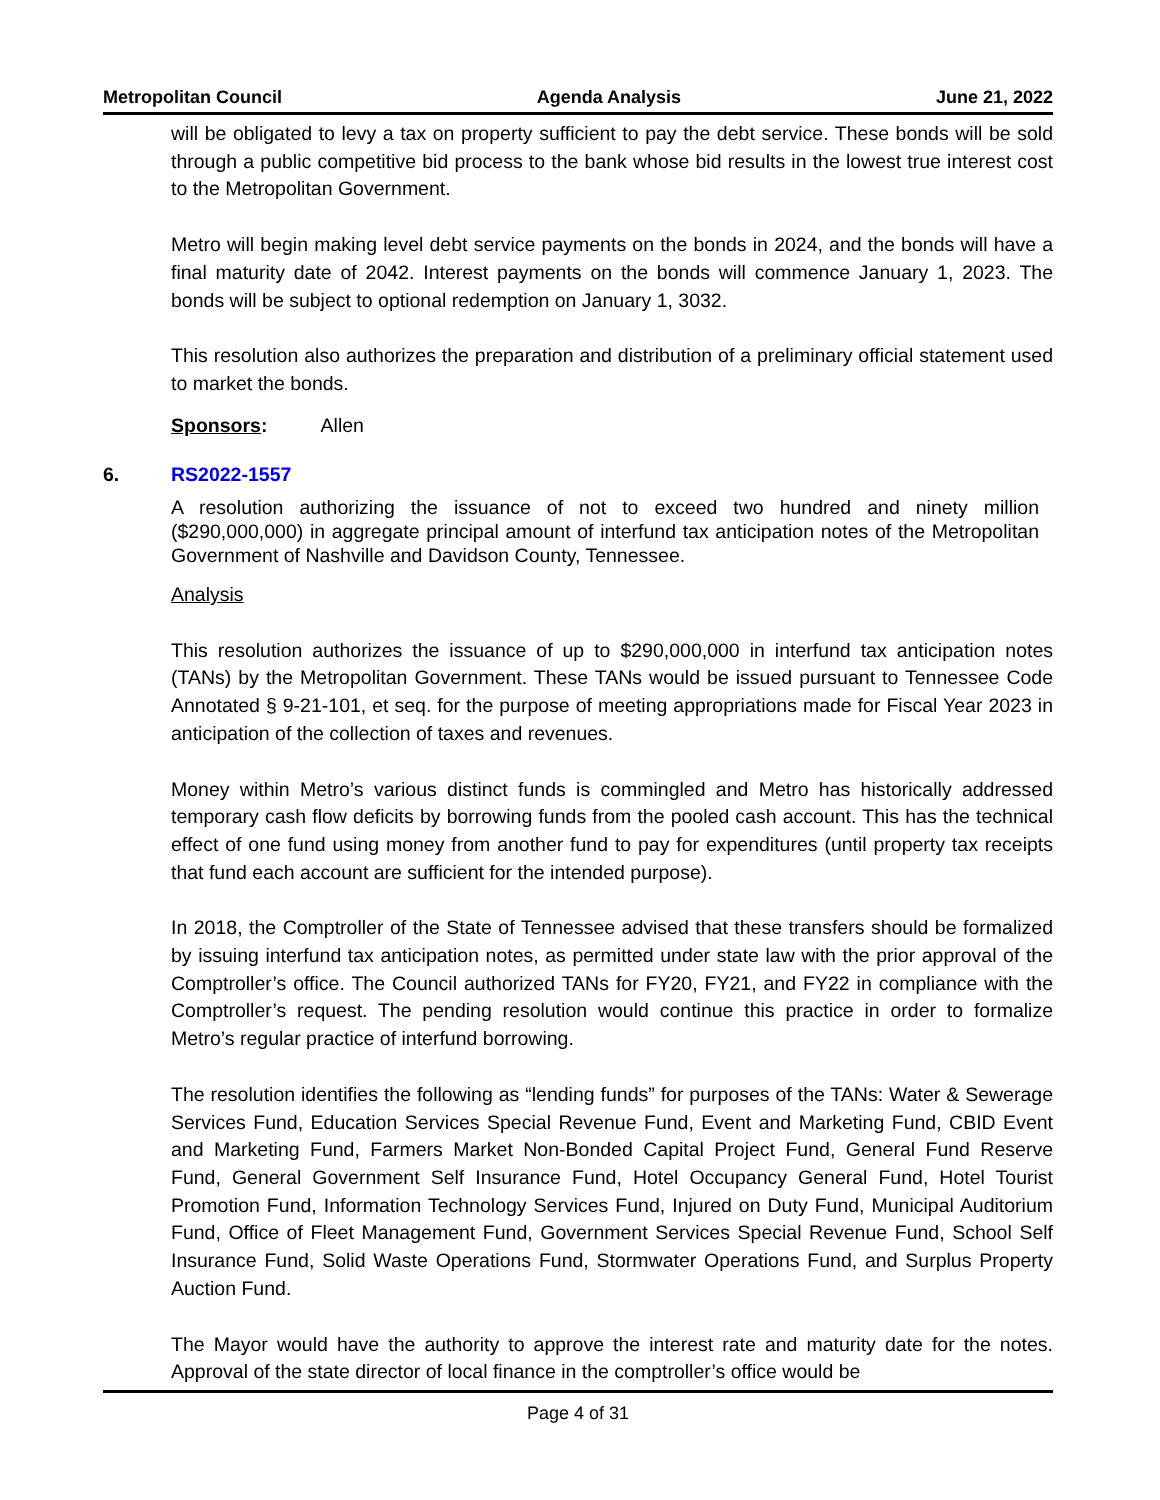Metropolitan Council Agenda Analysis June 21, 2022
will be obligated to levy a tax on property sufficient to pay the debt service. These bonds will be sold through a public competitive bid process to the bank whose bid results in the lowest true interest cost to the Metropolitan Government.
Metro will begin making level debt service payments on the bonds in 2024, and the bonds will have a final maturity date of 2042. Interest payments on the bonds will commence January 1, 2023. The bonds will be subject to optional redemption on January 1, 3032.
This resolution also authorizes the preparation and distribution of a preliminary official statement used to market the bonds.
Sponsors: Allen
6. RS2022-1557
A resolution authorizing the issuance of not to exceed two hundred and ninety million ($290,000,000) in aggregate principal amount of interfund tax anticipation notes of the Metropolitan Government of Nashville and Davidson County, Tennessee.
Analysis
This resolution authorizes the issuance of up to $290,000,000 in interfund tax anticipation notes (TANs) by the Metropolitan Government. These TANs would be issued pursuant to Tennessee Code Annotated § 9-21-101, et seq. for the purpose of meeting appropriations made for Fiscal Year 2023 in anticipation of the collection of taxes and revenues.
Money within Metro’s various distinct funds is commingled and Metro has historically addressed temporary cash flow deficits by borrowing funds from the pooled cash account. This has the technical effect of one fund using money from another fund to pay for expenditures (until property tax receipts that fund each account are sufficient for the intended purpose).
In 2018, the Comptroller of the State of Tennessee advised that these transfers should be formalized by issuing interfund tax anticipation notes, as permitted under state law with the prior approval of the Comptroller’s office. The Council authorized TANs for FY20, FY21, and FY22 in compliance with the Comptroller’s request. The pending resolution would continue this practice in order to formalize Metro’s regular practice of interfund borrowing.
The resolution identifies the following as “lending funds” for purposes of the TANs: Water & Sewerage Services Fund, Education Services Special Revenue Fund, Event and Marketing Fund, CBID Event and Marketing Fund, Farmers Market Non-Bonded Capital Project Fund, General Fund Reserve Fund, General Government Self Insurance Fund, Hotel Occupancy General Fund, Hotel Tourist Promotion Fund, Information Technology Services Fund, Injured on Duty Fund, Municipal Auditorium Fund, Office of Fleet Management Fund, Government Services Special Revenue Fund, School Self Insurance Fund, Solid Waste Operations Fund, Stormwater Operations Fund, and Surplus Property Auction Fund.
The Mayor would have the authority to approve the interest rate and maturity date for the notes. Approval of the state director of local finance in the comptroller’s office would be
Page 4 of 31